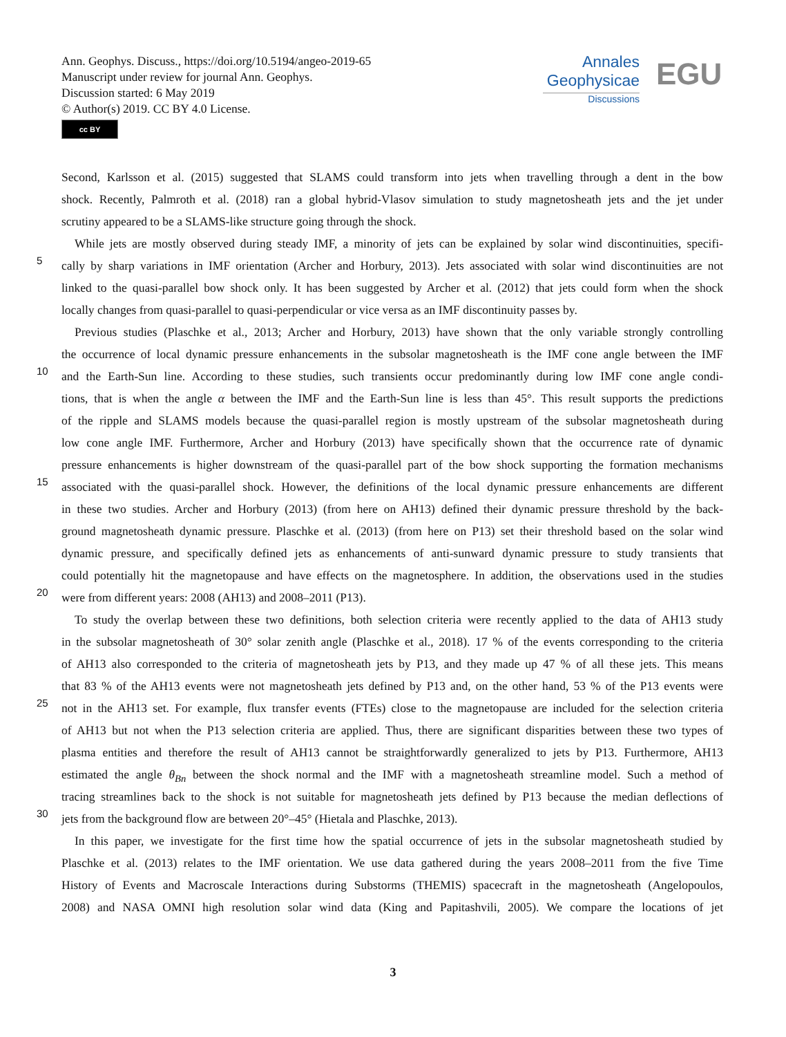Ann. Geophys. Discuss., https://doi.org/10.5194/angeo-2019-65
Manuscript under review for journal Ann. Geophys.
Discussion started: 6 May 2019
© Author(s) 2019. CC BY 4.0 License.
cc BY
Annales
Geophysicae
Discussions
EGU
Second, Karlsson et al. (2015) suggested that SLAMS could transform into jets when travelling through a dent in the bow
shock. Recently, Palmroth et al. (2018) ran a global hybrid-Vlasov simulation to study magnetosheath jets and the jet under
scrutiny appeared to be a SLAMS-like structure going through the shock.
While jets are mostly observed during steady IMF, a minority of jets can be explained by solar wind discontinuities, specifi-
5 cally by sharp variations in IMF orientation (Archer and Horbury, 2013). Jets associated with solar wind discontinuities are not
linked to the quasi-parallel bow shock only. It has been suggested by Archer et al. (2012) that jets could form when the shock
locally changes from quasi-parallel to quasi-perpendicular or vice versa as an IMF discontinuity passes by.
Previous studies (Plaschke et al., 2013; Archer and Horbury, 2013) have shown that the only variable strongly controlling
the occurrence of local dynamic pressure enhancements in the subsolar magnetosheath is the IMF cone angle between the IMF
10 and the Earth-Sun line. According to these studies, such transients occur predominantly during low IMF cone angle condi-
tions, that is when the angle α between the IMF and the Earth-Sun line is less than 45°. This result supports the predictions
of the ripple and SLAMS models because the quasi-parallel region is mostly upstream of the subsolar magnetosheath during
low cone angle IMF. Furthermore, Archer and Horbury (2013) have specifically shown that the occurrence rate of dynamic
pressure enhancements is higher downstream of the quasi-parallel part of the bow shock supporting the formation mechanisms
15 associated with the quasi-parallel shock. However, the definitions of the local dynamic pressure enhancements are different
in these two studies. Archer and Horbury (2013) (from here on AH13) defined their dynamic pressure threshold by the back-
ground magnetosheath dynamic pressure. Plaschke et al. (2013) (from here on P13) set their threshold based on the solar wind
dynamic pressure, and specifically defined jets as enhancements of anti-sunward dynamic pressure to study transients that
could potentially hit the magnetopause and have effects on the magnetosphere. In addition, the observations used in the studies
20 were from different years: 2008 (AH13) and 2008–2011 (P13).
To study the overlap between these two definitions, both selection criteria were recently applied to the data of AH13 study
in the subsolar magnetosheath of 30° solar zenith angle (Plaschke et al., 2018). 17 % of the events corresponding to the criteria
of AH13 also corresponded to the criteria of magnetosheath jets by P13, and they made up 47 % of all these jets. This means
that 83 % of the AH13 events were not magnetosheath jets defined by P13 and, on the other hand, 53 % of the P13 events were
25 not in the AH13 set. For example, flux transfer events (FTEs) close to the magnetopause are included for the selection criteria
of AH13 but not when the P13 selection criteria are applied. Thus, there are significant disparities between these two types of
plasma entities and therefore the result of AH13 cannot be straightforwardly generalized to jets by P13. Furthermore, AH13
estimated the angle θ<sub>Bn</sub> between the shock normal and the IMF with a magnetosheath streamline model. Such a method of
tracing streamlines back to the shock is not suitable for magnetosheath jets defined by P13 because the median deflections of
30 jets from the background flow are between 20°–45° (Hietala and Plaschke, 2013).
In this paper, we investigate for the first time how the spatial occurrence of jets in the subsolar magnetosheath studied by
Plaschke et al. (2013) relates to the IMF orientation. We use data gathered during the years 2008–2011 from the five Time
History of Events and Macroscale Interactions during Substorms (THEMIS) spacecraft in the magnetosheath (Angelopoulos,
2008) and NASA OMNI high resolution solar wind data (King and Papitashvili, 2005). We compare the locations of jet
3